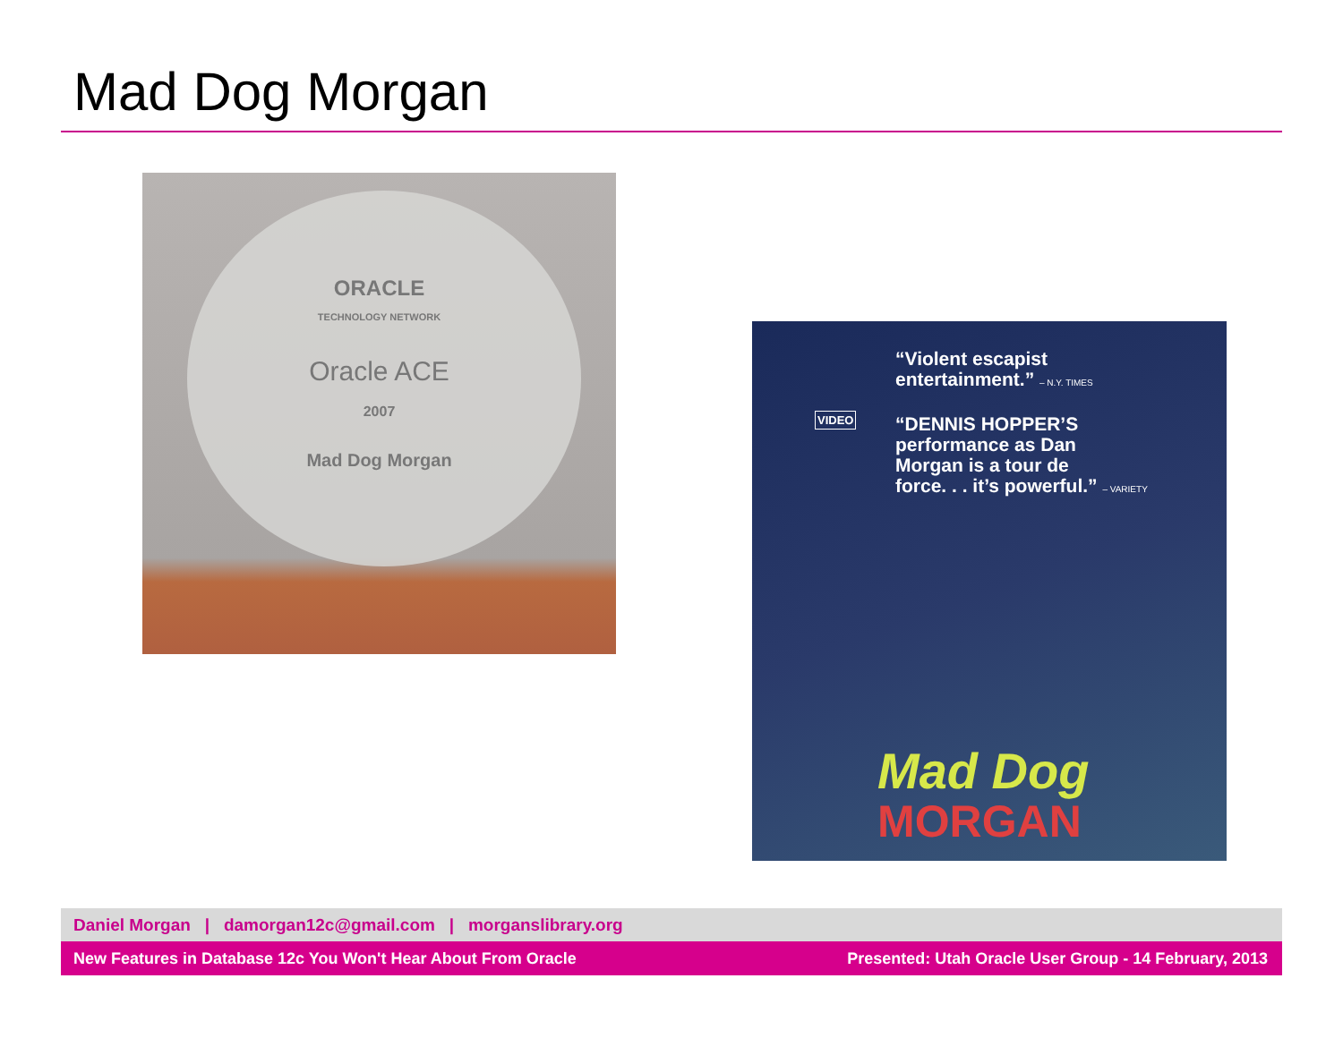Mad Dog Morgan
ORACLE
TECHNOLOGY NETWORK
Oracle ACE
2007
Mad Dog Morgan
“Violent escapist
entertainment.” – N.Y. TIMES
“DENNIS HOPPER’S
performance as Dan
Morgan is a tour de
force. . . it’s powerful.” – VARIETY
VIDEO
Mad Dog
MORGAN
Daniel Morgan | damorgan12c@gmail.com | morganslibrary.org
New Features in Database 12c You Won't Hear About From Oracle Presented: Utah Oracle User Group - 14 February, 2013